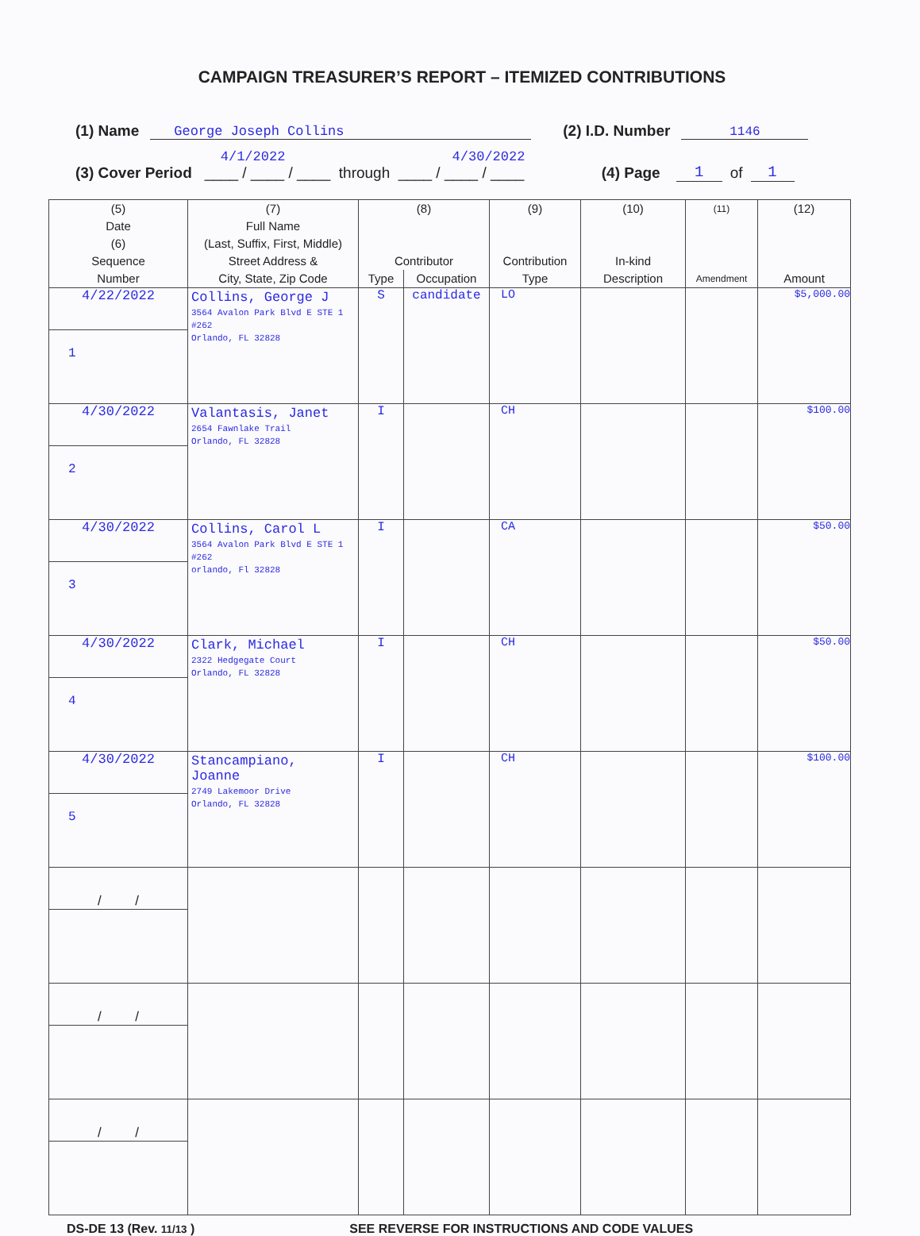CAMPAIGN TREASURER’S REPORT – ITEMIZED CONTRIBUTIONS
(1) Name George Joseph Collins (2) I.D. Number 1146
(3) Cover Period 4/1/2022 4/30/2022
____ / ____ / ____ through ____ / ____ / ____ (4) Page 1 of 1
| (5) Date (6) Sequence Number | (7) Full Name (Last, Suffix, First, Middle) Street Address & City, State, Zip Code | (8) Contributor | | (9) Contribution Type | (10) In-kind Description | (11) Amendment | (12) Amount |
| --- | --- | --- | --- | --- | --- | --- | --- |
| | | Type | Occupation | | | | |
| 4/22/2022 | Collins, George J 3564 Avalon Park Blvd E STE 1 #262 Orlando, FL 32828 | S | candidate | LO | | | $5,000.00 |
| 1 | | | | | | | |
| 4/30/2022 | Valantasis, Janet 2654 Fawnlake Trail Orlando, FL 32828 | I | | CH | | | $100.00 |
| 2 | | | | | | | |
| 4/30/2022 | Collins, Carol L 3564 Avalon Park Blvd E STE 1 #262 orlando, Fl 32828 | I | | CA | | | $50.00 |
| 3 | | | | | | | |
| 4/30/2022 | Clark, Michael 2322 Hedgegate Court Orlando, FL 32828 | I | | CH | | | $50.00 |
| 4 | | | | | | | |
| 4/30/2022 | Stancampiano, Joanne 2749 Lakemoor Drive Orlando, FL 32828 | I | | CH | | | $100.00 |
| 5 | | | | | | | |
| / / | | | | | | | |
| / / | | | | | | | |
| / / | | | | | | | |
DS-DE 13 (Rev. 11/13 ) SEE REVERSE FOR INSTRUCTIONS AND CODE VALUES